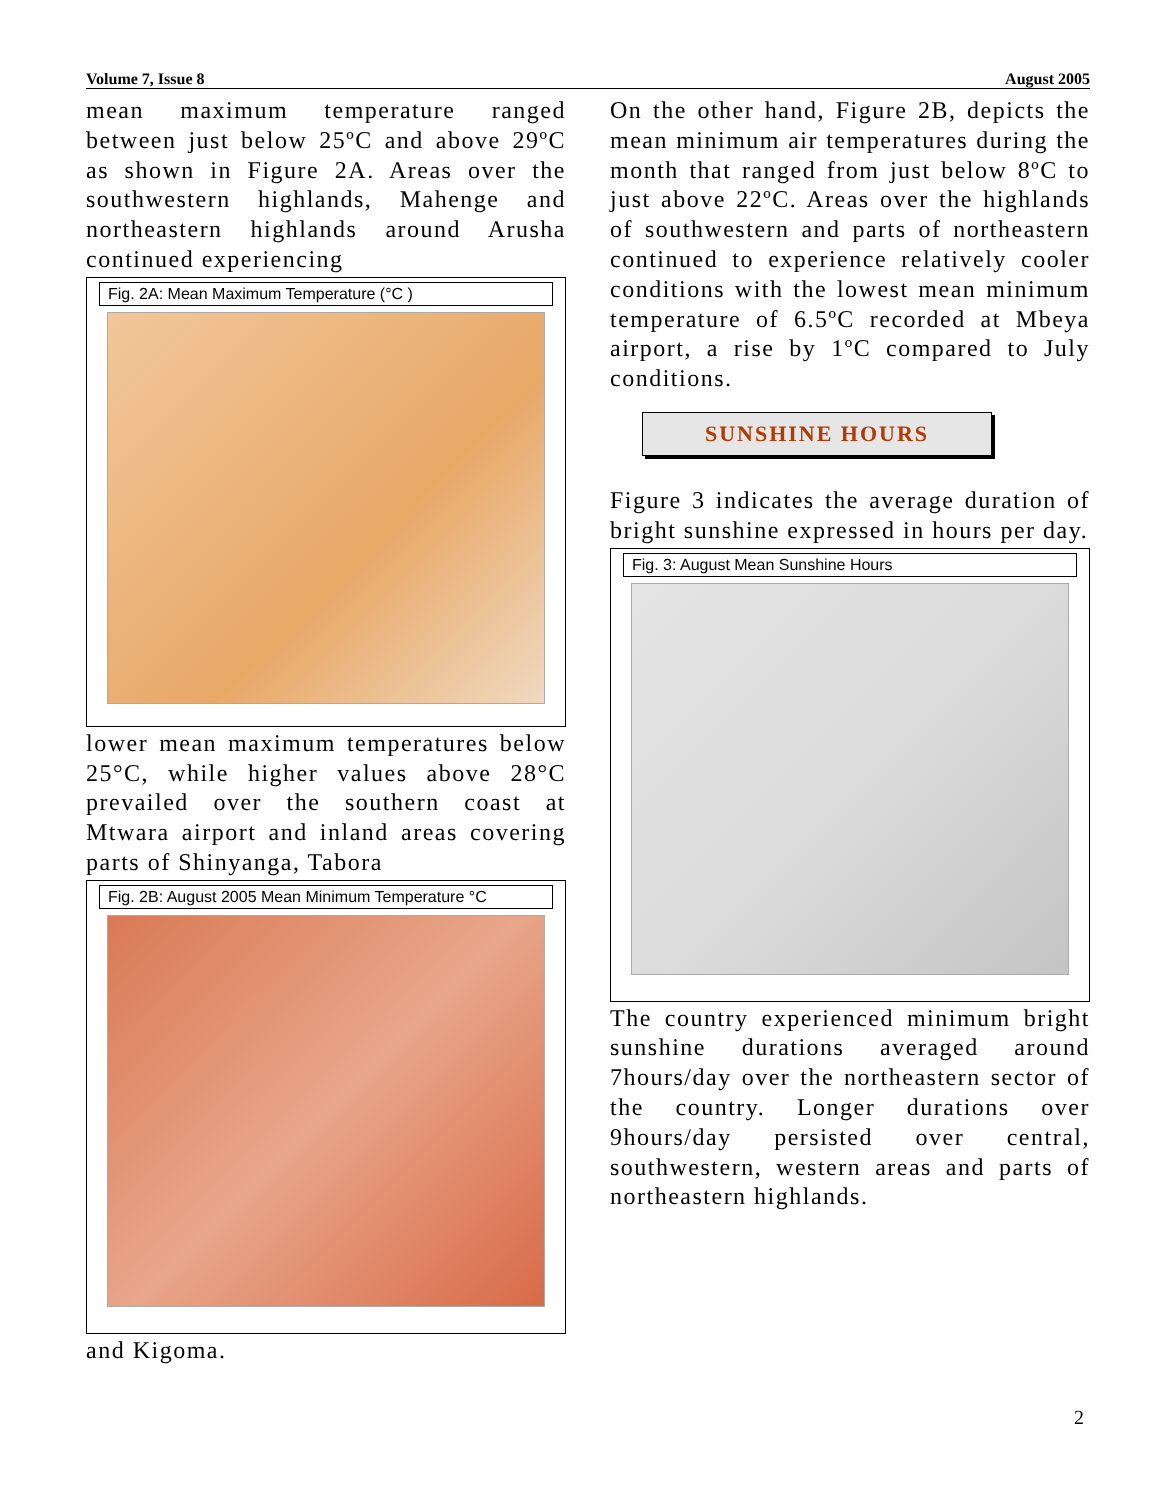Volume 7, Issue 8 August 2005
mean maximum temperature ranged between just below 25ºC and above 29ºC as shown in Figure 2A. Areas over the southwestern highlands, Mahenge and northeastern highlands around Arusha continued experiencing
Fig. 2A: Mean Maximum Temperature (°C )
lower mean maximum temperatures below 25°C, while higher values above 28°C prevailed over the southern coast at Mtwara airport and inland areas covering parts of Shinyanga, Tabora
Fig. 2B: August 2005 Mean Minimum Temperature °C
and Kigoma.
On the other hand, Figure 2B, depicts the mean minimum air temperatures during the month that ranged from just below 8ºC to just above 22ºC. Areas over the highlands of southwestern and parts of northeastern continued to experience relatively cooler conditions with the lowest mean minimum temperature of 6.5ºC recorded at Mbeya airport, a rise by 1ºC compared to July conditions.
SUNSHINE HOURS
Figure 3 indicates the average duration of bright sunshine expressed in hours per day.
Fig. 3: August Mean Sunshine Hours
The country experienced minimum bright sunshine durations averaged around 7hours/day over the northeastern sector of the country. Longer durations over 9hours/day persisted over central, southwestern, western areas and parts of northeastern highlands.
2